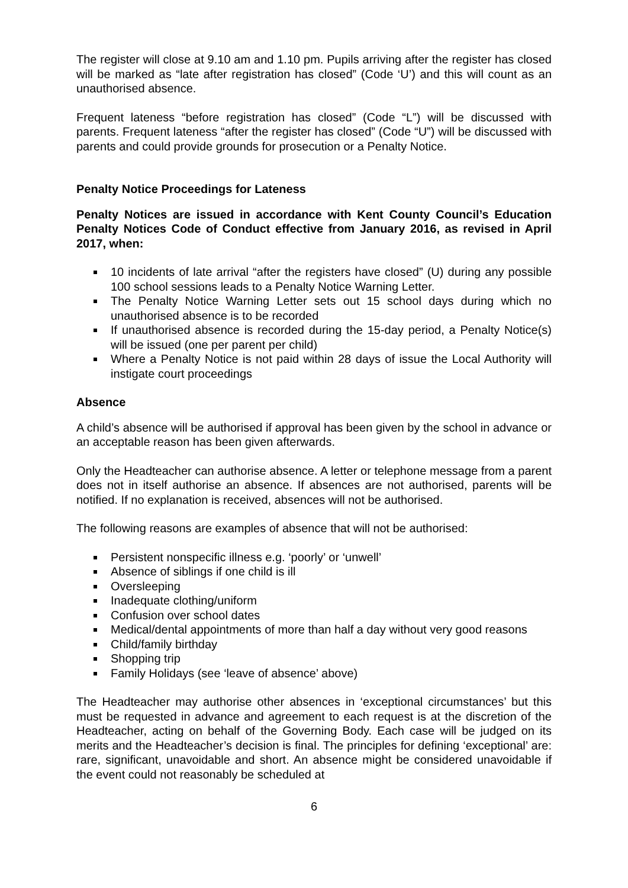The register will close at 9.10 am and 1.10 pm. Pupils arriving after the register has closed will be marked as “late after registration has closed” (Code ‘U’) and this will count as an unauthorised absence.
Frequent lateness “before registration has closed” (Code “L”) will be discussed with parents. Frequent lateness “after the register has closed” (Code “U”) will be discussed with parents and could provide grounds for prosecution or a Penalty Notice.
Penalty Notice Proceedings for Lateness
Penalty Notices are issued in accordance with Kent County Council’s Education Penalty Notices Code of Conduct effective from January 2016, as revised in April 2017, when:
10 incidents of late arrival “after the registers have closed” (U) during any possible 100 school sessions leads to a Penalty Notice Warning Letter.
The Penalty Notice Warning Letter sets out 15 school days during which no unauthorised absence is to be recorded
If unauthorised absence is recorded during the 15-day period, a Penalty Notice(s) will be issued (one per parent per child)
Where a Penalty Notice is not paid within 28 days of issue the Local Authority will instigate court proceedings
Absence
A child’s absence will be authorised if approval has been given by the school in advance or an acceptable reason has been given afterwards.
Only the Headteacher can authorise absence. A letter or telephone message from a parent does not in itself authorise an absence. If absences are not authorised, parents will be notified. If no explanation is received, absences will not be authorised.
The following reasons are examples of absence that will not be authorised:
Persistent nonspecific illness e.g. ‘poorly’ or ‘unwell’
Absence of siblings if one child is ill
Oversleeping
Inadequate clothing/uniform
Confusion over school dates
Medical/dental appointments of more than half a day without very good reasons
Child/family birthday
Shopping trip
Family Holidays (see ‘leave of absence’ above)
The Headteacher may authorise other absences in ‘exceptional circumstances’ but this must be requested in advance and agreement to each request is at the discretion of the Headteacher, acting on behalf of the Governing Body. Each case will be judged on its merits and the Headteacher’s decision is final. The principles for defining ‘exceptional’ are: rare, significant, unavoidable and short. An absence might be considered unavoidable if the event could not reasonably be scheduled at
6